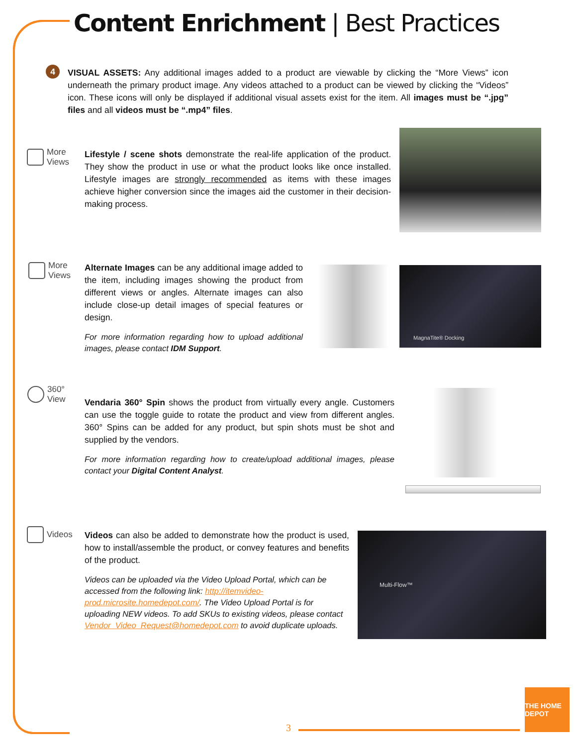Content Enrichment | Best Practices
4
VISUAL ASSETS: Any additional images added to a product are viewable by clicking the “More Views” icon underneath the primary product image. Any videos attached to a product can be viewed by clicking the “Videos” icon. These icons will only be displayed if additional visual assets exist for the item. All images must be “.jpg” files and all videos must be “.mp4” files.
More
Views
Lifestyle / scene shots demonstrate the real-life application of the product. They show the product in use or what the product looks like once installed. Lifestyle images are strongly recommended as items with these images achieve higher conversion since the images aid the customer in their decision-making process.
More
Views
Alternate Images can be any additional image added to the item, including images showing the product from different views or angles. Alternate images can also include close-up detail images of special features or design.
For more information regarding how to upload additional images, please contact IDM Support.
MagnaTite® Docking
360°
View
Vendaria 360° Spin shows the product from virtually every angle. Customers can use the toggle guide to rotate the product and view from different angles. 360° Spins can be added for any product, but spin shots must be shot and supplied by the vendors.
For more information regarding how to create/upload additional images, please contact your Digital Content Analyst.
Videos
Videos can also be added to demonstrate how the product is used, how to install/assemble the product, or convey features and benefits of the product.
Videos can be uploaded via the Video Upload Portal, which can be accessed from the following link: http://itemvideo-prod.microsite.homedepot.com/. The Video Upload Portal is for uploading NEW videos. To add SKUs to existing videos, please contact Vendor_Video_Request@homedepot.com to avoid duplicate uploads.
Multi-Flow™
3
THE HOME DEPOT